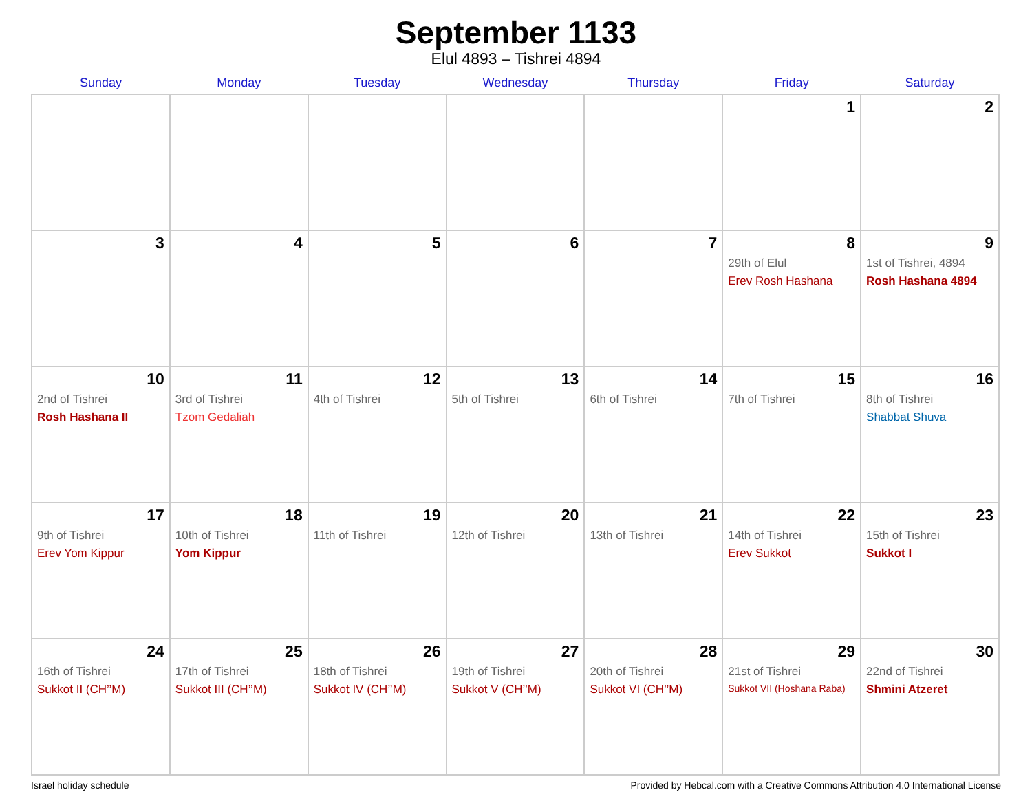September 1133
Elul 4893 – Tishrei 4894
| Sunday | Monday | Tuesday | Wednesday | Thursday | Friday | Saturday |
| --- | --- | --- | --- | --- | --- | --- |
| | | | | | 1 | 2 |
| 3 | 4 | 5 | 6 | 7 | 8 29th of Elul Erev Rosh Hashana | 9 1st of Tishrei, 4894 Rosh Hashana 4894 |
| 10 2nd of Tishrei Rosh Hashana II | 11 3rd of Tishrei Tzom Gedaliah | 12 4th of Tishrei | 13 5th of Tishrei | 14 6th of Tishrei | 15 7th of Tishrei | 16 8th of Tishrei Shabbat Shuva |
| 17 9th of Tishrei Erev Yom Kippur | 18 10th of Tishrei Yom Kippur | 19 11th of Tishrei | 20 12th of Tishrei | 21 13th of Tishrei | 22 14th of Tishrei Erev Sukkot | 23 15th of Tishrei Sukkot I |
| 24 16th of Tishrei Sukkot II (CH’’M) | 25 17th of Tishrei Sukkot III (CH’’M) | 26 18th of Tishrei Sukkot IV (CH’’M) | 27 19th of Tishrei Sukkot V (CH’’M) | 28 20th of Tishrei Sukkot VI (CH’’M) | 29 21st of Tishrei Sukkot VII (Hoshana Raba) | 30 22nd of Tishrei Shmini Atzeret |
Israel holiday schedule Provided by Hebcal.com with a Creative Commons Attribution 4.0 International License